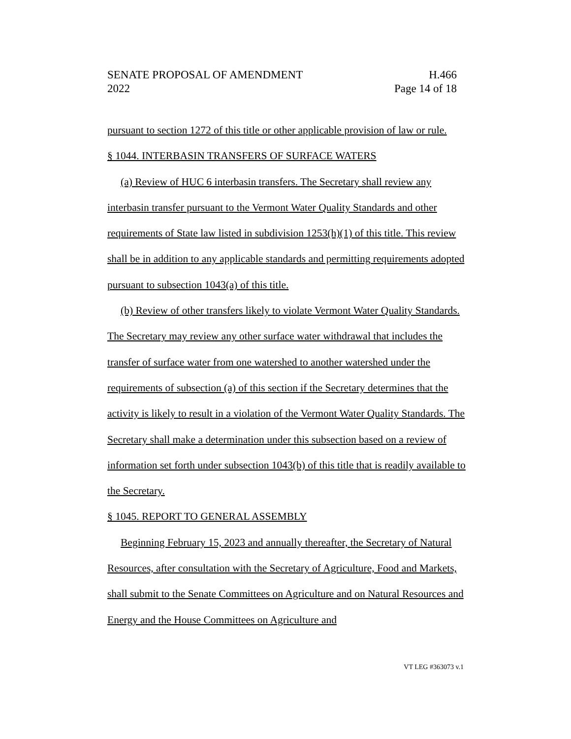SENATE PROPOSAL OF AMENDMENT H.466
2022 Page 14 of 18
pursuant to section 1272 of this title or other applicable provision of law or rule.
§ 1044. INTERBASIN TRANSFERS OF SURFACE WATERS
(a) Review of HUC 6 interbasin transfers. The Secretary shall review any interbasin transfer pursuant to the Vermont Water Quality Standards and other requirements of State law listed in subdivision 1253(h)(1) of this title. This review shall be in addition to any applicable standards and permitting requirements adopted pursuant to subsection 1043(a) of this title.
(b) Review of other transfers likely to violate Vermont Water Quality Standards. The Secretary may review any other surface water withdrawal that includes the transfer of surface water from one watershed to another watershed under the requirements of subsection (a) of this section if the Secretary determines that the activity is likely to result in a violation of the Vermont Water Quality Standards. The Secretary shall make a determination under this subsection based on a review of information set forth under subsection 1043(b) of this title that is readily available to the Secretary.
§ 1045. REPORT TO GENERAL ASSEMBLY
Beginning February 15, 2023 and annually thereafter, the Secretary of Natural Resources, after consultation with the Secretary of Agriculture, Food and Markets, shall submit to the Senate Committees on Agriculture and on Natural Resources and Energy and the House Committees on Agriculture and
VT LEG #363073 v.1